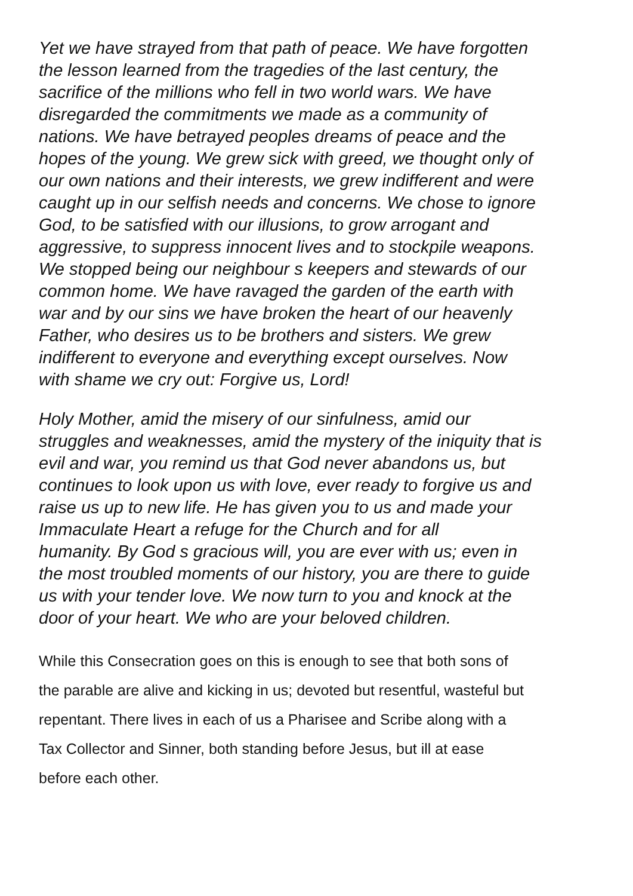Yet we have strayed from that path of peace. We have forgotten
the lesson learned from the tragedies of the last century, the
sacrifice of the millions who fell in two world wars. We have
disregarded the commitments we made as a community of
nations. We have betrayed peoples dreams of peace and the
hopes of the young. We grew sick with greed, we thought only of
our own nations and their interests, we grew indifferent and were
caught up in our selfish needs and concerns. We chose to ignore
God, to be satisfied with our illusions, to grow arrogant and
aggressive, to suppress innocent lives and to stockpile weapons.
We stopped being our neighbour s keepers and stewards of our
common home. We have ravaged the garden of the earth with
war and by our sins we have broken the heart of our heavenly
Father, who desires us to be brothers and sisters. We grew
indifferent to everyone and everything except ourselves. Now
with shame we cry out: Forgive us, Lord!
Holy Mother, amid the misery of our sinfulness, amid our
struggles and weaknesses, amid the mystery of the iniquity that is
evil and war, you remind us that God never abandons us, but
continues to look upon us with love, ever ready to forgive us and
raise us up to new life. He has given you to us and made your
Immaculate Heart a refuge for the Church and for all
humanity. By God s gracious will, you are ever with us; even in
the most troubled moments of our history, you are there to guide
us with your tender love. We now turn to you and knock at the
door of your heart. We who are your beloved children.
While this Consecration goes on this is enough to see that both sons of
the parable are alive and kicking in us; devoted but resentful, wasteful but
repentant. There lives in each of us a Pharisee and Scribe along with a
Tax Collector and Sinner, both standing before Jesus, but ill at ease
before each other.